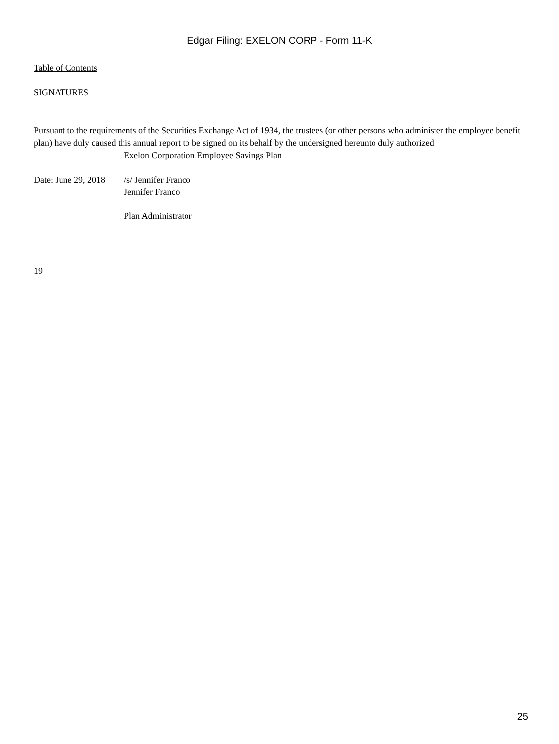Edgar Filing: EXELON CORP - Form 11-K
Table of Contents
SIGNATURES
Pursuant to the requirements of the Securities Exchange Act of 1934, the trustees (or other persons who administer the employee benefit plan) have duly caused this annual report to be signed on its behalf by the undersigned hereunto duly authorized
Exelon Corporation Employee Savings Plan
Date: June 29, 2018
/s/ Jennifer Franco
Jennifer Franco
Plan Administrator
19
25